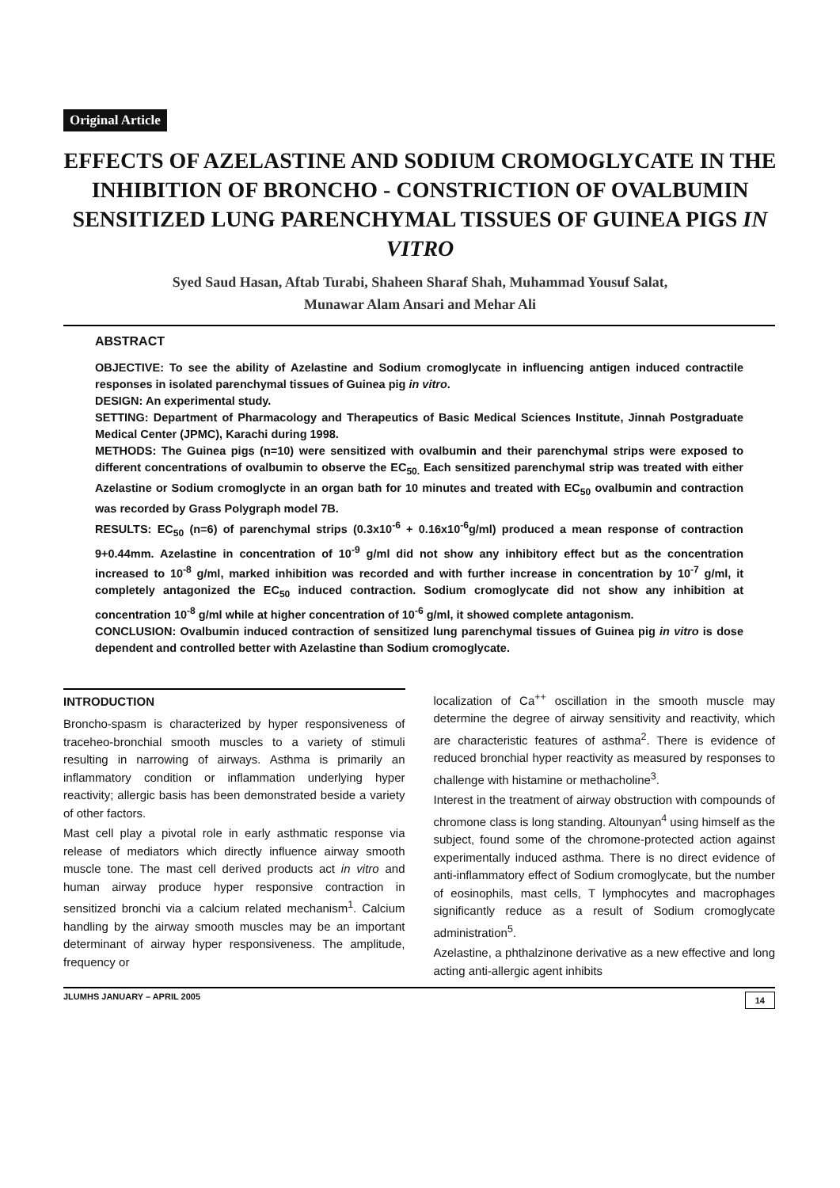Original Article
EFFECTS OF AZELASTINE AND SODIUM CROMOGLYCATE IN THE INHIBITION OF BRONCHO - CONSTRICTION OF OVALBUMIN SENSITIZED LUNG PARENCHYMAL TISSUES OF GUINEA PIGS IN VITRO
Syed Saud Hasan, Aftab Turabi, Shaheen Sharaf Shah, Muhammad Yousuf Salat,
Munawar Alam Ansari and Mehar Ali
ABSTRACT
OBJECTIVE: To see the ability of Azelastine and Sodium cromoglycate in influencing antigen induced contractile responses in isolated parenchymal tissues of Guinea pig in vitro.
DESIGN: An experimental study.
SETTING: Department of Pharmacology and Therapeutics of Basic Medical Sciences Institute, Jinnah Postgraduate Medical Center (JPMC), Karachi during 1998.
METHODS: The Guinea pigs (n=10) were sensitized with ovalbumin and their parenchymal strips were exposed to different concentrations of ovalbumin to observe the EC<sub>50.</sub> Each sensitized parenchymal strip was treated with either Azelastine or Sodium cromoglycte in an organ bath for 10 minutes and treated with EC<sub>50</sub> ovalbumin and contraction was recorded by Grass Polygraph model 7B.
RESULTS: EC<sub>50</sub> (n=6) of parenchymal strips (0.3x10<sup>-6</sup> + 0.16x10<sup>-6</sup>g/ml) produced a mean response of contraction 9+0.44mm. Azelastine in concentration of 10<sup>-9</sup> g/ml did not show any inhibitory effect but as the concentration increased to 10<sup>-8</sup> g/ml, marked inhibition was recorded and with further increase in concentration by 10<sup>-7</sup> g/ml, it completely antagonized the EC<sub>50</sub> induced contraction. Sodium cromoglycate did not show any inhibition at concentration 10<sup>-8</sup> g/ml while at higher concentration of 10<sup>-6</sup> g/ml, it showed complete antagonism.
CONCLUSION: Ovalbumin induced contraction of sensitized lung parenchymal tissues of Guinea pig in vitro is dose dependent and controlled better with Azelastine than Sodium cromoglycate.
INTRODUCTION
Broncho-spasm is characterized by hyper responsiveness of traceheo-bronchial smooth muscles to a variety of stimuli resulting in narrowing of airways. Asthma is primarily an inflammatory condition or inflammation underlying hyper reactivity; allergic basis has been demonstrated beside a variety of other factors.
Mast cell play a pivotal role in early asthmatic response via release of mediators which directly influence airway smooth muscle tone. The mast cell derived products act in vitro and human airway produce hyper responsive contraction in sensitized bronchi via a calcium related mechanism<sup>1</sup>. Calcium handling by the airway smooth muscles may be an important determinant of airway hyper responsiveness. The amplitude, frequency or
localization of Ca<sup>++</sup> oscillation in the smooth muscle may determine the degree of airway sensitivity and reactivity, which are characteristic features of asthma<sup>2</sup>. There is evidence of reduced bronchial hyper reactivity as measured by responses to challenge with histamine or methacholine<sup>3</sup>.
Interest in the treatment of airway obstruction with compounds of chromone class is long standing. Altounyan<sup>4</sup> using himself as the subject, found some of the chromone-protected action against experimentally induced asthma. There is no direct evidence of anti-inflammatory effect of Sodium cromoglycate, but the number of eosinophils, mast cells, T lymphocytes and macrophages significantly reduce as a result of Sodium cromoglycate administration<sup>5</sup>.
Azelastine, a phthalzinone derivative as a new effective and long acting anti-allergic agent inhibits
JLUMHS JANUARY – APRIL 2005 14